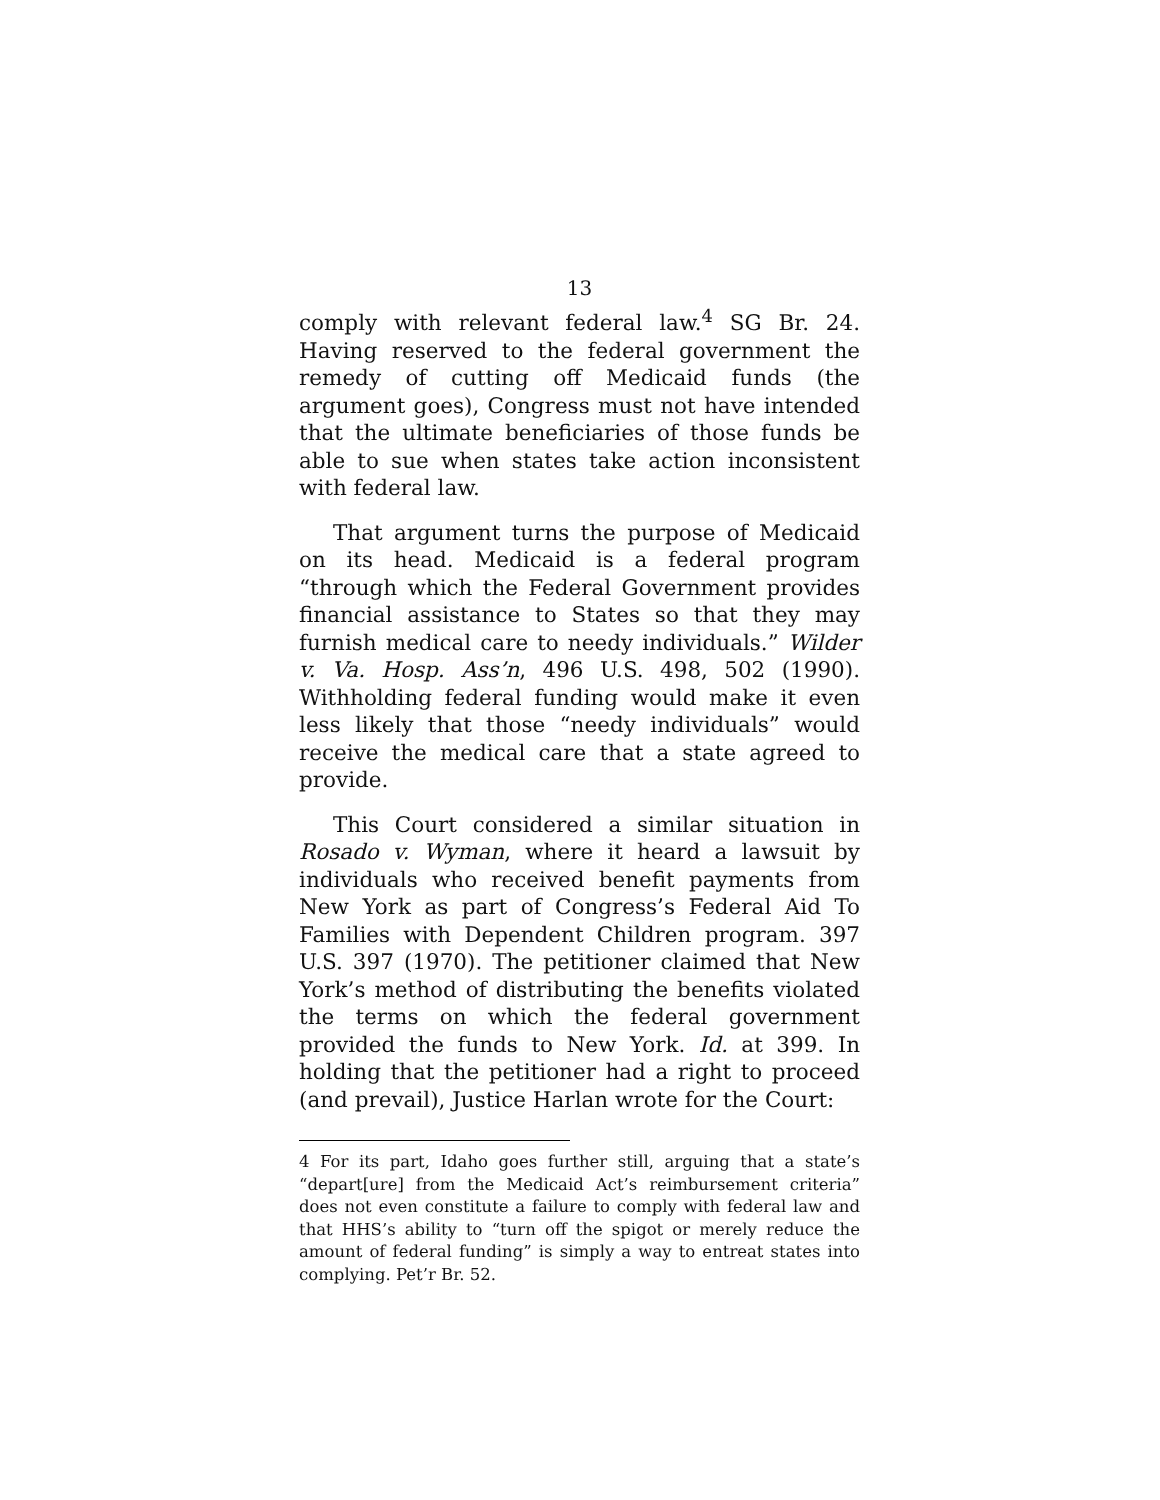13
comply with relevant federal law.<sup>4</sup> SG Br. 24. Having reserved to the federal government the remedy of cutting off Medicaid funds (the argument goes), Congress must not have intended that the ultimate beneficiaries of those funds be able to sue when states take action inconsistent with federal law.
That argument turns the purpose of Medicaid on its head. Medicaid is a federal program “through which the Federal Government provides financial assistance to States so that they may furnish medical care to needy individuals.” Wilder v. Va. Hosp. Ass’n, 496 U.S. 498, 502 (1990). Withholding federal funding would make it even less likely that those “needy individuals” would receive the medical care that a state agreed to provide.
This Court considered a similar situation in Rosado v. Wyman, where it heard a lawsuit by individuals who received benefit payments from New York as part of Congress’s Federal Aid To Families with Dependent Children program. 397 U.S. 397 (1970). The petitioner claimed that New York’s method of distributing the benefits violated the terms on which the federal government provided the funds to New York. Id. at 399. In holding that the petitioner had a right to proceed (and prevail), Justice Harlan wrote for the Court:
4 For its part, Idaho goes further still, arguing that a state’s “depart[ure] from the Medicaid Act’s reimbursement criteria” does not even constitute a failure to comply with federal law and that HHS’s ability to “turn off the spigot or merely reduce the amount of federal funding” is simply a way to entreat states into complying. Pet’r Br. 52.